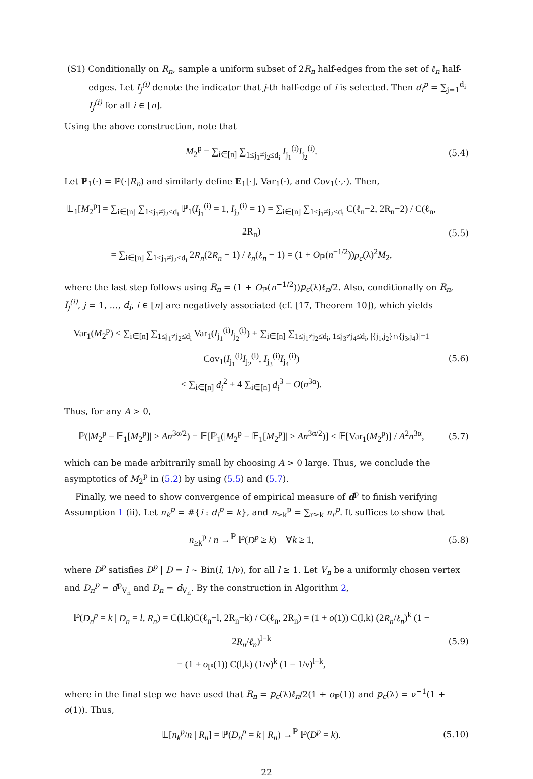(S1) Conditionally on R<sub>n</sub>, sample a uniform subset of 2R<sub>n</sub> half-edges from the set of ℓ<sub>n</sub> half-edges. Let I<sub>j</sub><sup>(i)</sup> denote the indicator that j-th half-edge of i is selected. Then d<sub>i</sub><sup>p</sup> = ∑<sub>j=1</sub><sup>d<sub>i</sub></sup> I<sub>j</sub><sup>(i)</sup> for all i ∈ [n].
Using the above construction, note that
M<sub>2</sub><sup>p</sup> = ∑<sub>i∈[n]</sub> ∑<sub>1≤j<sub>1</sub>≠j<sub>2</sub>≤d<sub>i</sub></sub> I<sub>j<sub>1</sub></sub><sup>(i)</sup>I<sub>j<sub>2</sub></sub><sup>(i)</sup>.
(5.4)
Let ℙ<sub>1</sub>(·) = ℙ(·|R<sub>n</sub>) and similarly define 𝔼<sub>1</sub>[·], Var<sub>1</sub>(·), and Cov<sub>1</sub>(·,·). Then,
𝔼<sub>1</sub>[M<sub>2</sub><sup>p</sup>] = ∑<sub>i∈[n]</sub> ∑<sub>1≤j<sub>1</sub>≠j<sub>2</sub>≤d<sub>i</sub></sub> ℙ<sub>1</sub>(I<sub>j<sub>1</sub></sub><sup>(i)</sup> = 1, I<sub>j<sub>2</sub></sub><sup>(i)</sup> = 1) = ∑<sub>i∈[n]</sub> ∑<sub>1≤j<sub>1</sub>≠j<sub>2</sub>≤d<sub>i</sub></sub> C(ℓ<sub>n</sub>−2, 2R<sub>n</sub>−2) / C(ℓ<sub>n</sub>, 2R<sub>n</sub>)
= ∑<sub>i∈[n]</sub> ∑<sub>1≤j<sub>1</sub>≠j<sub>2</sub>≤d<sub>i</sub></sub> 2R<sub>n</sub>(2R<sub>n</sub> − 1) / ℓ<sub>n</sub>(ℓ<sub>n</sub> − 1) = (1 + O<sub>ℙ</sub>(n<sup>−1/2</sup>))p<sub>c</sub>(λ)<sup>2</sup>M<sub>2</sub>,
(5.5)
where the last step follows using R<sub>n</sub> = (1 + O<sub>ℙ</sub>(n<sup>−1/2</sup>))p<sub>c</sub>(λ)ℓ<sub>n</sub>/2. Also, conditionally on R<sub>n</sub>, I<sub>j</sub><sup>(i)</sup>, j = 1, …, d<sub>i</sub>, i ∈ [n] are negatively associated (cf. [17, Theorem 10]), which yields
Var<sub>1</sub>(M<sub>2</sub><sup>p</sup>) ≤ ∑<sub>i∈[n]</sub> ∑<sub>1≤j<sub>1</sub>≠j<sub>2</sub>≤d<sub>i</sub></sub> Var<sub>1</sub>(I<sub>j<sub>1</sub></sub><sup>(i)</sup>I<sub>j<sub>2</sub></sub><sup>(i)</sup>) + ∑<sub>i∈[n]</sub> ∑<sub>1≤j<sub>1</sub>≠j<sub>2</sub>≤d<sub>i</sub>, 1≤j<sub>3</sub>≠j<sub>4</sub>≤d<sub>i</sub>, |{j<sub>1</sub>,j<sub>2</sub>}∩{j<sub>3</sub>,j<sub>4</sub>}|=1</sub> Cov<sub>1</sub>(I<sub>j<sub>1</sub></sub><sup>(i)</sup>I<sub>j<sub>2</sub></sub><sup>(i)</sup>, I<sub>j<sub>3</sub></sub><sup>(i)</sup>I<sub>j<sub>4</sub></sub><sup>(i)</sup>)
≤ ∑<sub>i∈[n]</sub> d<sub>i</sub><sup>2</sup> + 4 ∑<sub>i∈[n]</sub> d<sub>i</sub><sup>3</sup> = O(n<sup>3α</sup>).
(5.6)
Thus, for any A > 0,
ℙ(|M<sub>2</sub><sup>p</sup> − 𝔼<sub>1</sub>[M<sub>2</sub><sup>p</sup>]| > An<sup>3α/2</sup>) = 𝔼[ℙ<sub>1</sub>(|M<sub>2</sub><sup>p</sup> − 𝔼<sub>1</sub>[M<sub>2</sub><sup>p</sup>]| > An<sup>3α/2</sup>)] ≤ 𝔼[Var<sub>1</sub>(M<sub>2</sub><sup>p</sup>)] / A<sup>2</sup>n<sup>3α</sup>,
(5.7)
which can be made arbitrarily small by choosing A > 0 large. Thus, we conclude the asymptotics of M<sub>2</sub><sup>p</sup> in (5.2) by using (5.5) and (5.7).
Finally, we need to show convergence of empirical measure of d<sup>p</sup> to finish verifying Assumption 1 (ii). Let n<sub>k</sub><sup>p</sup> = #{i : d<sub>i</sub><sup>p</sup> = k}, and n<sub>≥k</sub><sup>p</sup> = ∑<sub>r≥k</sub> n<sub>r</sub><sup>p</sup>. It suffices to show that
n<sub>≥k</sub><sup>p</sup> / n →<sup>ℙ</sup> ℙ(D<sup>p</sup> ≥ k) ∀k ≥ 1,
(5.8)
where D<sup>p</sup> satisfies D<sup>p</sup> | D = l ∼ Bin(l, 1/ν), for all l ≥ 1. Let V<sub>n</sub> be a uniformly chosen vertex and D<sub>n</sub><sup>p</sup> = d<sup>p</sup><sub>V<sub>n</sub></sub> and D<sub>n</sub> = d<sub>V<sub>n</sub></sub>. By the construction in Algorithm 2,
ℙ(D<sub>n</sub><sup>p</sup> = k | D<sub>n</sub> = l, R<sub>n</sub>) = C(l,k)C(ℓ<sub>n</sub>−l, 2R<sub>n</sub>−k) / C(ℓ<sub>n</sub>, 2R<sub>n</sub>) = (1 + o(1)) C(l,k) (2R<sub>n</sub>/ℓ<sub>n</sub>)<sup>k</sup> (1 − 2R<sub>n</sub>/ℓ<sub>n</sub>)<sup>l−k</sup>
= (1 + o<sub>ℙ</sub>(1)) C(l,k) (1/ν)<sup>k</sup> (1 − 1/ν)<sup>l−k</sup>,
(5.9)
where in the final step we have used that R<sub>n</sub> = p<sub>c</sub>(λ)ℓ<sub>n</sub>/2(1 + o<sub>ℙ</sub>(1)) and p<sub>c</sub>(λ) = ν<sup>−1</sup>(1 + o(1)). Thus,
𝔼[n<sub>k</sub><sup>p</sup>/n | R<sub>n</sub>] = ℙ(D<sub>n</sub><sup>p</sup> = k | R<sub>n</sub>) →<sup>ℙ</sup> ℙ(D<sup>p</sup> = k).
(5.10)
22